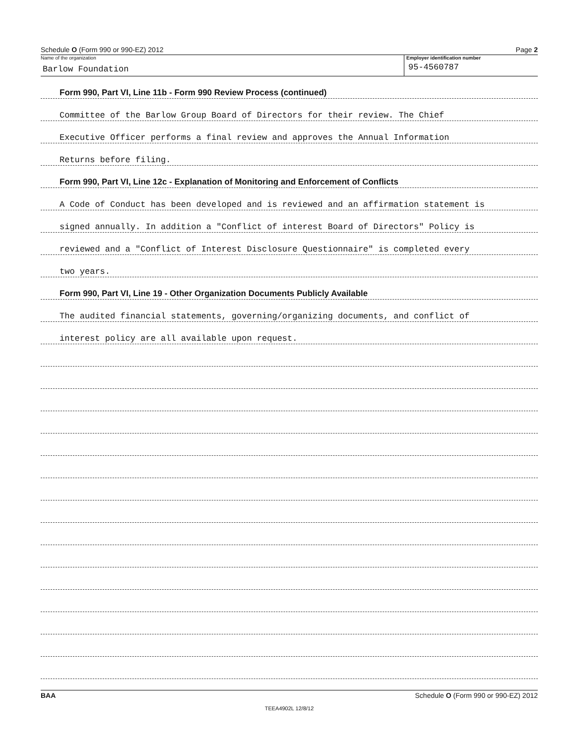Schedule O (Form 990 or 990-EZ) 2012 Page 2
Name of the organization
Barlow Foundation
Employer identification number
95-4560787
Form 990, Part VI, Line 11b - Form 990 Review Process (continued)
Committee of the Barlow Group Board of Directors for their review. The Chief
Executive Officer performs a final review and approves the Annual Information
Returns before filing.
Form 990, Part VI, Line 12c - Explanation of Monitoring and Enforcement of Conflicts
A Code of Conduct has been developed and is reviewed and an affirmation statement is
signed annually. In addition a "Conflict of interest Board of Directors" Policy is
reviewed and a "Conflict of Interest Disclosure Questionnaire" is completed every
two years.
Form 990, Part VI, Line 19 - Other Organization Documents Publicly Available
The audited financial statements, governing/organizing documents, and conflict of
interest policy are all available upon request.
BAA Schedule O (Form 990 or 990-EZ) 2012
TEEA4902L 12/8/12